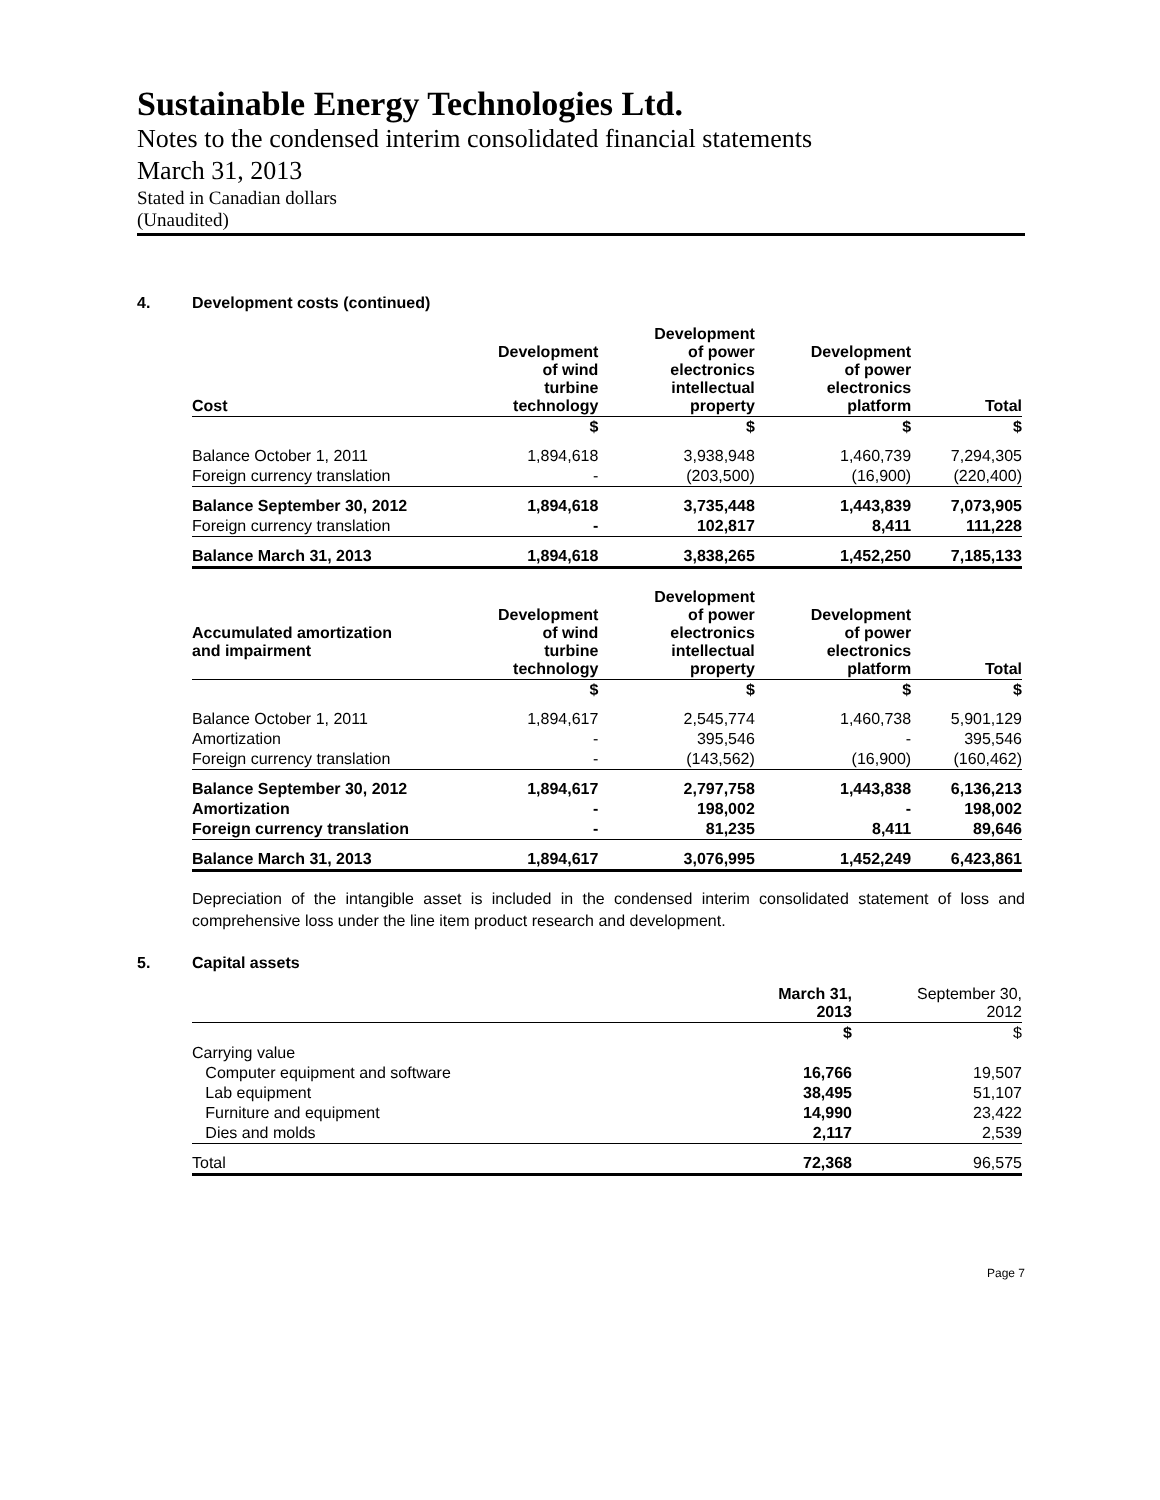Sustainable Energy Technologies Ltd.
Notes to the condensed interim consolidated financial statements
March 31, 2013
Stated in Canadian dollars
(Unaudited)
4. Development costs (continued)
| Cost | Development of wind turbine technology | Development of power electronics intellectual property | Development of power electronics platform | Total |
| --- | --- | --- | --- | --- |
| | $ | $ | $ | $ |
| Balance October 1, 2011 | 1,894,618 | 3,938,948 | 1,460,739 | 7,294,305 |
| Foreign currency translation | - | (203,500) | (16,900) | (220,400) |
| Balance September 30, 2012 | 1,894,618 | 3,735,448 | 1,443,839 | 7,073,905 |
| Foreign currency translation | - | 102,817 | 8,411 | 111,228 |
| Balance March 31, 2013 | 1,894,618 | 3,838,265 | 1,452,250 | 7,185,133 |
| Accumulated amortization and impairment | Development of wind turbine technology | Development of power electronics intellectual property | Development of power electronics platform | Total |
| --- | --- | --- | --- | --- |
| | $ | $ | $ | $ |
| Balance October 1, 2011 | 1,894,617 | 2,545,774 | 1,460,738 | 5,901,129 |
| Amortization | - | 395,546 | - | 395,546 |
| Foreign currency translation | - | (143,562) | (16,900) | (160,462) |
| Balance September 30, 2012 | 1,894,617 | 2,797,758 | 1,443,838 | 6,136,213 |
| Amortization | - | 198,002 | - | 198,002 |
| Foreign currency translation | - | 81,235 | 8,411 | 89,646 |
| Balance March 31, 2013 | 1,894,617 | 3,076,995 | 1,452,249 | 6,423,861 |
Depreciation of the intangible asset is included in the condensed interim consolidated statement of loss and comprehensive loss under the line item product research and development.
5. Capital assets
| | March 31, 2013 | September 30, 2012 |
| --- | --- | --- |
| | $ | $ |
| Carrying value | | |
| Computer equipment and software | 16,766 | 19,507 |
| Lab equipment | 38,495 | 51,107 |
| Furniture and equipment | 14,990 | 23,422 |
| Dies and molds | 2,117 | 2,539 |
| Total | 72,368 | 96,575 |
Page 7